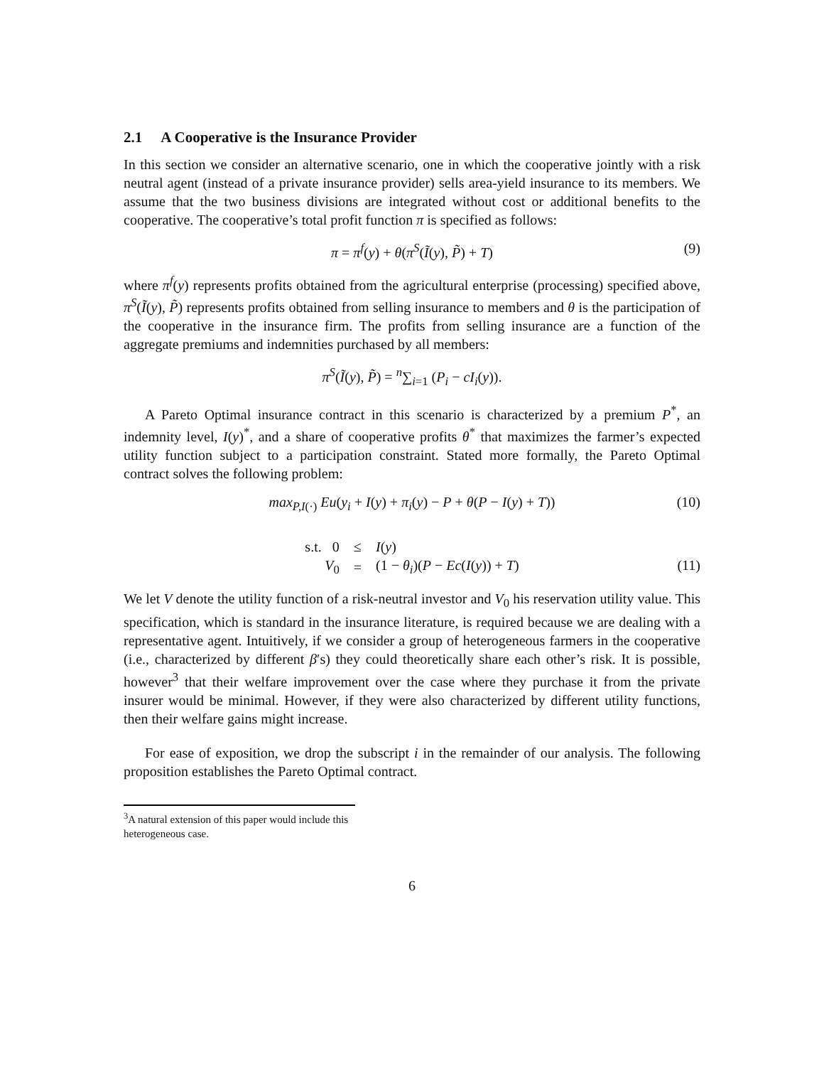2.1 A Cooperative is the Insurance Provider
In this section we consider an alternative scenario, one in which the cooperative jointly with a risk neutral agent (instead of a private insurance provider) sells area-yield insurance to its members. We assume that the two business divisions are integrated without cost or additional benefits to the cooperative. The cooperative’s total profit function π is specified as follows:
π = π<sup>f</sup>(y) + θ(π<sup>S</sup>(Ĩ(y), P̃) + T) (9)
where π<sup>f</sup>(y) represents profits obtained from the agricultural enterprise (processing) specified above, π<sup>S</sup>(Ĩ(y), P̃) represents profits obtained from selling insurance to members and θ is the participation of the cooperative in the insurance firm. The profits from selling insurance are a function of the aggregate premiums and indemnities purchased by all members:
π<sup>S</sup>(Ĩ(y), P̃) = <sup>n</sup>∑<sub>i=1</sub> (P<sub>i</sub> − cI<sub>i</sub>(y)).
A Pareto Optimal insurance contract in this scenario is characterized by a premium P<sup>*</sup>, an indemnity level, I(y)<sup>*</sup>, and a share of cooperative profits θ<sup>*</sup> that maximizes the farmer’s expected utility function subject to a participation constraint. Stated more formally, the Pareto Optimal contract solves the following problem:
max<sub>P,I(·)</sub> Eu(y<sub>i</sub> + I(y) + π<sub>i</sub>(y) − P + θ(P − I(y) + T)) (10)
| s.t. 0 | ≤ | I ( y ) |
| V<sub>0</sub> | = | (1 − θ<sub>i</sub> )( P − Ec ( I ( y )) + T ) |
(11)
We let V denote the utility function of a risk-neutral investor and V<sub>0</sub> his reservation utility value. This specification, which is standard in the insurance literature, is required because we are dealing with a representative agent. Intuitively, if we consider a group of heterogeneous farmers in the cooperative (i.e., characterized by different β′s) they could theoretically share each other’s risk. It is possible, however<sup>3</sup> that their welfare improvement over the case where they purchase it from the private insurer would be minimal. However, if they were also characterized by different utility functions, then their welfare gains might increase.
For ease of exposition, we drop the subscript i in the remainder of our analysis. The following proposition establishes the Pareto Optimal contract.
<sup>3</sup> A natural extension of this paper would include this heterogeneous case.
6